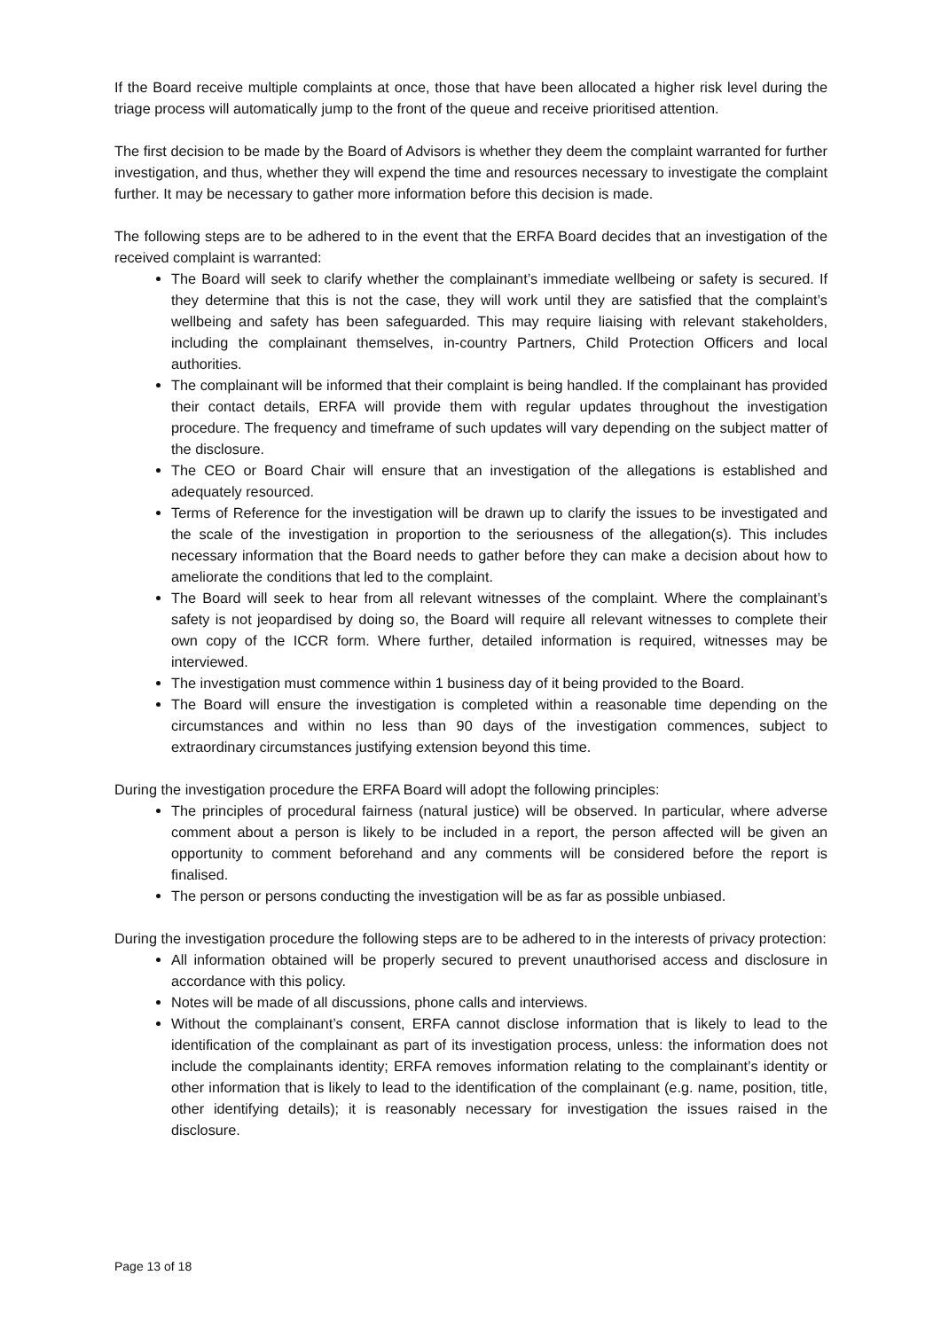If the Board receive multiple complaints at once, those that have been allocated a higher risk level during the triage process will automatically jump to the front of the queue and receive prioritised attention.
The first decision to be made by the Board of Advisors is whether they deem the complaint warranted for further investigation, and thus, whether they will expend the time and resources necessary to investigate the complaint further. It may be necessary to gather more information before this decision is made.
The following steps are to be adhered to in the event that the ERFA Board decides that an investigation of the received complaint is warranted:
The Board will seek to clarify whether the complainant’s immediate wellbeing or safety is secured. If they determine that this is not the case, they will work until they are satisfied that the complaint’s wellbeing and safety has been safeguarded. This may require liaising with relevant stakeholders, including the complainant themselves, in-country Partners, Child Protection Officers and local authorities.
The complainant will be informed that their complaint is being handled. If the complainant has provided their contact details, ERFA will provide them with regular updates throughout the investigation procedure. The frequency and timeframe of such updates will vary depending on the subject matter of the disclosure.
The CEO or Board Chair will ensure that an investigation of the allegations is established and adequately resourced.
Terms of Reference for the investigation will be drawn up to clarify the issues to be investigated and the scale of the investigation in proportion to the seriousness of the allegation(s). This includes necessary information that the Board needs to gather before they can make a decision about how to ameliorate the conditions that led to the complaint.
The Board will seek to hear from all relevant witnesses of the complaint. Where the complainant’s safety is not jeopardised by doing so, the Board will require all relevant witnesses to complete their own copy of the ICCR form. Where further, detailed information is required, witnesses may be interviewed.
The investigation must commence within 1 business day of it being provided to the Board.
The Board will ensure the investigation is completed within a reasonable time depending on the circumstances and within no less than 90 days of the investigation commences, subject to extraordinary circumstances justifying extension beyond this time.
During the investigation procedure the ERFA Board will adopt the following principles:
The principles of procedural fairness (natural justice) will be observed. In particular, where adverse comment about a person is likely to be included in a report, the person affected will be given an opportunity to comment beforehand and any comments will be considered before the report is finalised.
The person or persons conducting the investigation will be as far as possible unbiased.
During the investigation procedure the following steps are to be adhered to in the interests of privacy protection:
All information obtained will be properly secured to prevent unauthorised access and disclosure in accordance with this policy.
Notes will be made of all discussions, phone calls and interviews.
Without the complainant’s consent, ERFA cannot disclose information that is likely to lead to the identification of the complainant as part of its investigation process, unless: the information does not include the complainants identity; ERFA removes information relating to the complainant’s identity or other information that is likely to lead to the identification of the complainant (e.g. name, position, title, other identifying details); it is reasonably necessary for investigation the issues raised in the disclosure.
Page 13 of 18